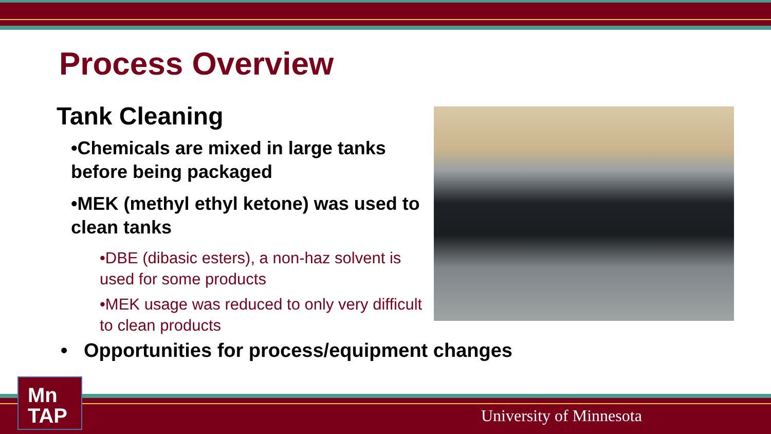Process Overview
Tank Cleaning
•Chemicals are mixed in large tanks before being packaged
•MEK (methyl ethyl ketone) was used to clean tanks
•DBE (dibasic esters), a non-haz solvent is used for some products
•MEK usage was reduced to only very difficult to clean products
• Opportunities for process/equipment changes
Mn
TAP
University of Minnesota